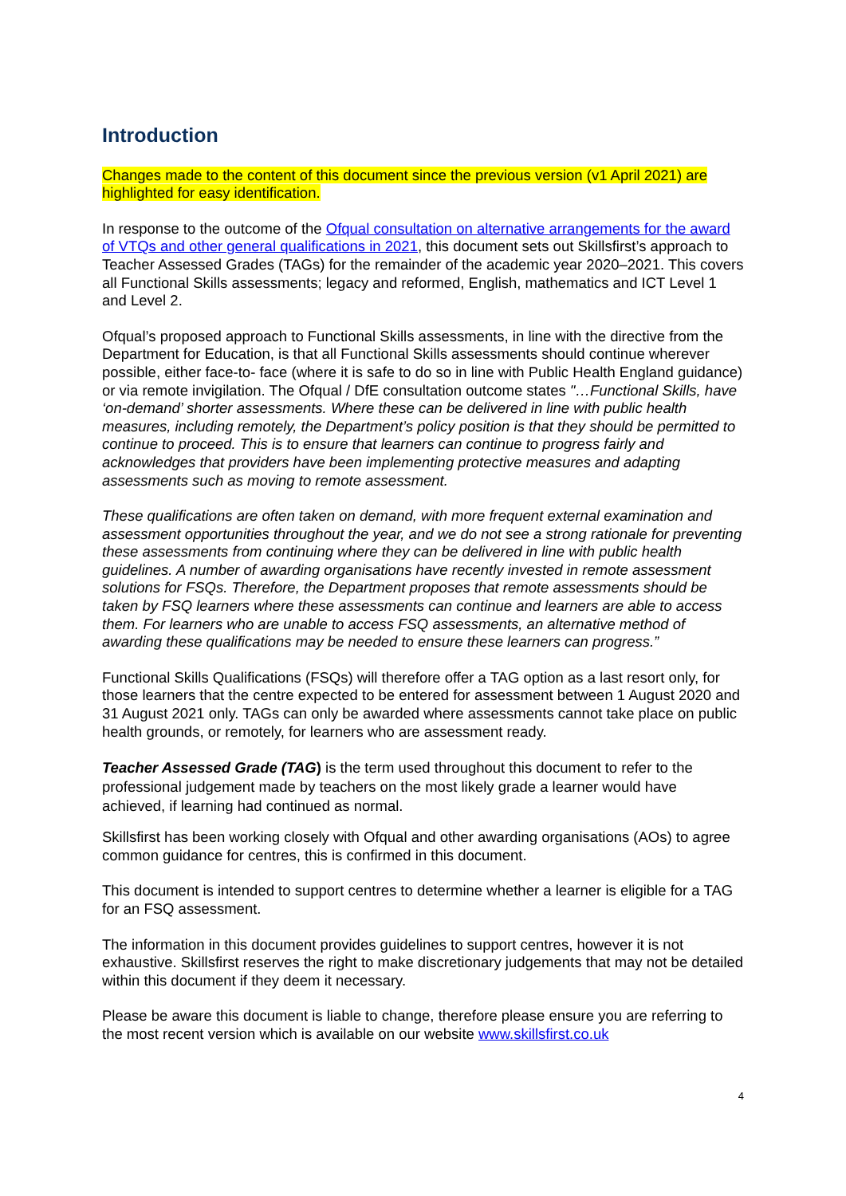Introduction
Changes made to the content of this document since the previous version (v1 April 2021) are highlighted for easy identification.
In response to the outcome of the Ofqual consultation on alternative arrangements for the award of VTQs and other general qualifications in 2021, this document sets out Skillsfirst’s approach to Teacher Assessed Grades (TAGs) for the remainder of the academic year 2020–2021. This covers all Functional Skills assessments; legacy and reformed, English, mathematics and ICT Level 1 and Level 2.
Ofqual’s proposed approach to Functional Skills assessments, in line with the directive from the Department for Education, is that all Functional Skills assessments should continue wherever possible, either face-to- face (where it is safe to do so in line with Public Health England guidance) or via remote invigilation. The Ofqual / DfE consultation outcome states "…Functional Skills, have ‘on-demand’ shorter assessments. Where these can be delivered in line with public health measures, including remotely, the Department’s policy position is that they should be permitted to continue to proceed. This is to ensure that learners can continue to progress fairly and acknowledges that providers have been implementing protective measures and adapting assessments such as moving to remote assessment.
These qualifications are often taken on demand, with more frequent external examination and assessment opportunities throughout the year, and we do not see a strong rationale for preventing these assessments from continuing where they can be delivered in line with public health guidelines. A number of awarding organisations have recently invested in remote assessment solutions for FSQs. Therefore, the Department proposes that remote assessments should be taken by FSQ learners where these assessments can continue and learners are able to access them. For learners who are unable to access FSQ assessments, an alternative method of awarding these qualifications may be needed to ensure these learners can progress.”
Functional Skills Qualifications (FSQs) will therefore offer a TAG option as a last resort only, for those learners that the centre expected to be entered for assessment between 1 August 2020 and 31 August 2021 only. TAGs can only be awarded where assessments cannot take place on public health grounds, or remotely, for learners who are assessment ready.
Teacher Assessed Grade (TAG) is the term used throughout this document to refer to the professional judgement made by teachers on the most likely grade a learner would have achieved, if learning had continued as normal.
Skillsfirst has been working closely with Ofqual and other awarding organisations (AOs) to agree common guidance for centres, this is confirmed in this document.
This document is intended to support centres to determine whether a learner is eligible for a TAG for an FSQ assessment.
The information in this document provides guidelines to support centres, however it is not exhaustive. Skillsfirst reserves the right to make discretionary judgements that may not be detailed within this document if they deem it necessary.
Please be aware this document is liable to change, therefore please ensure you are referring to the most recent version which is available on our website www.skillsfirst.co.uk
4